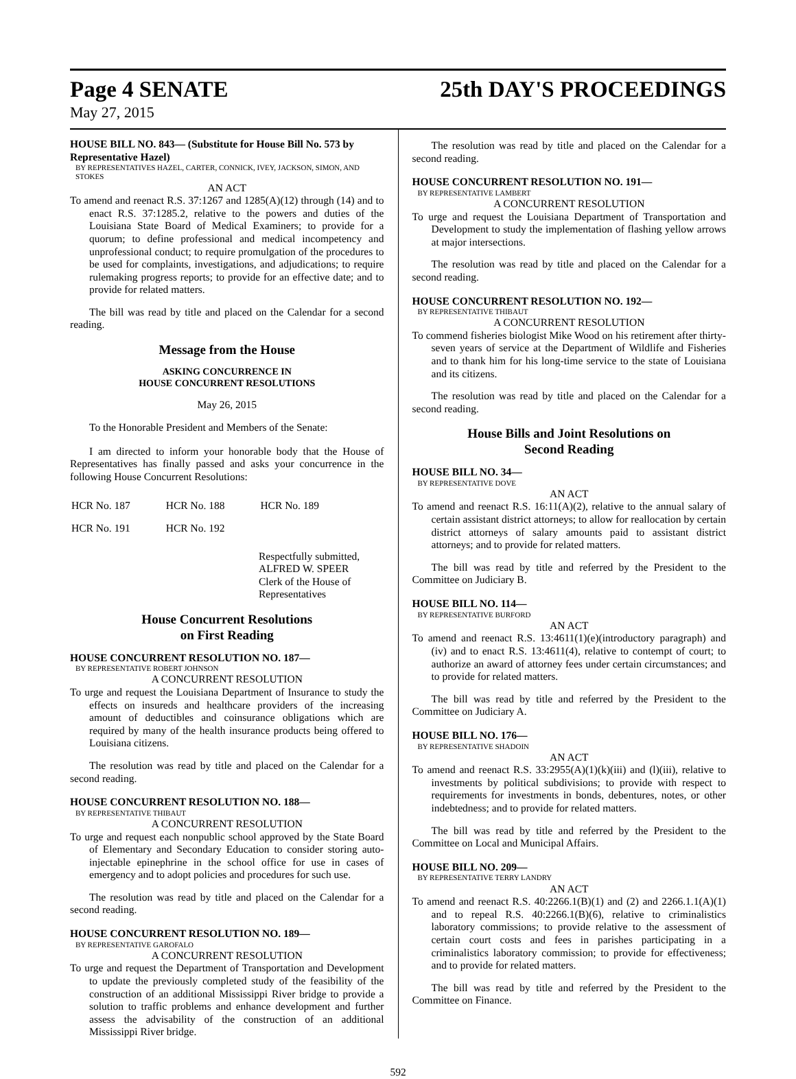Page 4 SENATE
May 27, 2015
25th DAY'S PROCEEDINGS
HOUSE BILL NO. 843— (Substitute for House Bill No. 573 by Representative Hazel)
BY REPRESENTATIVES HAZEL, CARTER, CONNICK, IVEY, JACKSON, SIMON, AND STOKES
AN ACT
To amend and reenact R.S. 37:1267 and 1285(A)(12) through (14) and to enact R.S. 37:1285.2, relative to the powers and duties of the Louisiana State Board of Medical Examiners; to provide for a quorum; to define professional and medical incompetency and unprofessional conduct; to require promulgation of the procedures to be used for complaints, investigations, and adjudications; to require rulemaking progress reports; to provide for an effective date; and to provide for related matters.
The bill was read by title and placed on the Calendar for a second reading.
Message from the House
ASKING CONCURRENCE IN
HOUSE CONCURRENT RESOLUTIONS
May 26, 2015
To the Honorable President and Members of the Senate:
I am directed to inform your honorable body that the House of Representatives has finally passed and asks your concurrence in the following House Concurrent Resolutions:
| HCR No. 187 | HCR No. 188 | HCR No. 189 |
| HCR No. 191 | HCR No. 192 | |
Respectfully submitted,
ALFRED W. SPEER
Clerk of the House of Representatives
House Concurrent Resolutions
on First Reading
HOUSE CONCURRENT RESOLUTION NO. 187—
BY REPRESENTATIVE ROBERT JOHNSON
A CONCURRENT RESOLUTION
To urge and request the Louisiana Department of Insurance to study the effects on insureds and healthcare providers of the increasing amount of deductibles and coinsurance obligations which are required by many of the health insurance products being offered to Louisiana citizens.
The resolution was read by title and placed on the Calendar for a second reading.
HOUSE CONCURRENT RESOLUTION NO. 188—
BY REPRESENTATIVE THIBAUT
A CONCURRENT RESOLUTION
To urge and request each nonpublic school approved by the State Board of Elementary and Secondary Education to consider storing auto-injectable epinephrine in the school office for use in cases of emergency and to adopt policies and procedures for such use.
The resolution was read by title and placed on the Calendar for a second reading.
HOUSE CONCURRENT RESOLUTION NO. 189—
BY REPRESENTATIVE GAROFALO
A CONCURRENT RESOLUTION
To urge and request the Department of Transportation and Development to update the previously completed study of the feasibility of the construction of an additional Mississippi River bridge to provide a solution to traffic problems and enhance development and further assess the advisability of the construction of an additional Mississippi River bridge.
The resolution was read by title and placed on the Calendar for a second reading.
HOUSE CONCURRENT RESOLUTION NO. 191—
BY REPRESENTATIVE LAMBERT
A CONCURRENT RESOLUTION
To urge and request the Louisiana Department of Transportation and Development to study the implementation of flashing yellow arrows at major intersections.
The resolution was read by title and placed on the Calendar for a second reading.
HOUSE CONCURRENT RESOLUTION NO. 192—
BY REPRESENTATIVE THIBAUT
A CONCURRENT RESOLUTION
To commend fisheries biologist Mike Wood on his retirement after thirty-seven years of service at the Department of Wildlife and Fisheries and to thank him for his long-time service to the state of Louisiana and its citizens.
The resolution was read by title and placed on the Calendar for a second reading.
House Bills and Joint Resolutions on
Second Reading
HOUSE BILL NO. 34—
BY REPRESENTATIVE DOVE
AN ACT
To amend and reenact R.S. 16:11(A)(2), relative to the annual salary of certain assistant district attorneys; to allow for reallocation by certain district attorneys of salary amounts paid to assistant district attorneys; and to provide for related matters.
The bill was read by title and referred by the President to the Committee on Judiciary B.
HOUSE BILL NO. 114—
BY REPRESENTATIVE BURFORD
AN ACT
To amend and reenact R.S. 13:4611(1)(e)(introductory paragraph) and (iv) and to enact R.S. 13:4611(4), relative to contempt of court; to authorize an award of attorney fees under certain circumstances; and to provide for related matters.
The bill was read by title and referred by the President to the Committee on Judiciary A.
HOUSE BILL NO. 176—
BY REPRESENTATIVE SHADOIN
AN ACT
To amend and reenact R.S. 33:2955(A)(1)(k)(iii) and (l)(iii), relative to investments by political subdivisions; to provide with respect to requirements for investments in bonds, debentures, notes, or other indebtedness; and to provide for related matters.
The bill was read by title and referred by the President to the Committee on Local and Municipal Affairs.
HOUSE BILL NO. 209—
BY REPRESENTATIVE TERRY LANDRY
AN ACT
To amend and reenact R.S. 40:2266.1(B)(1) and (2) and 2266.1.1(A)(1) and to repeal R.S. 40:2266.1(B)(6), relative to criminalistics laboratory commissions; to provide relative to the assessment of certain court costs and fees in parishes participating in a criminalistics laboratory commission; to provide for effectiveness; and to provide for related matters.
The bill was read by title and referred by the President to the Committee on Finance.
592